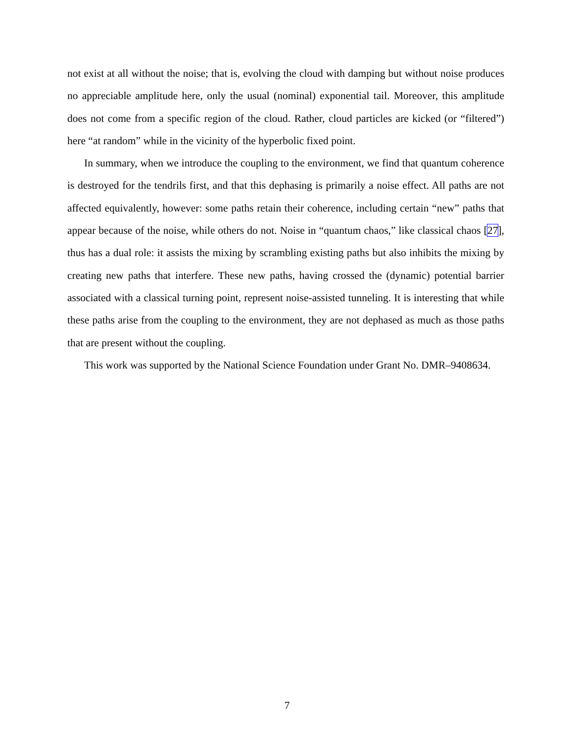not exist at all without the noise; that is, evolving the cloud with damping but without noise produces no appreciable amplitude here, only the usual (nominal) exponential tail. Moreover, this amplitude does not come from a specific region of the cloud. Rather, cloud particles are kicked (or “filtered”) here “at random” while in the vicinity of the hyperbolic fixed point.
In summary, when we introduce the coupling to the environment, we find that quantum coherence is destroyed for the tendrils first, and that this dephasing is primarily a noise effect. All paths are not affected equivalently, however: some paths retain their coherence, including certain “new” paths that appear because of the noise, while others do not. Noise in “quantum chaos,” like classical chaos [27], thus has a dual role: it assists the mixing by scrambling existing paths but also inhibits the mixing by creating new paths that interfere. These new paths, having crossed the (dynamic) potential barrier associated with a classical turning point, represent noise-assisted tunneling. It is interesting that while these paths arise from the coupling to the environment, they are not dephased as much as those paths that are present without the coupling.
This work was supported by the National Science Foundation under Grant No. DMR–9408634.
7